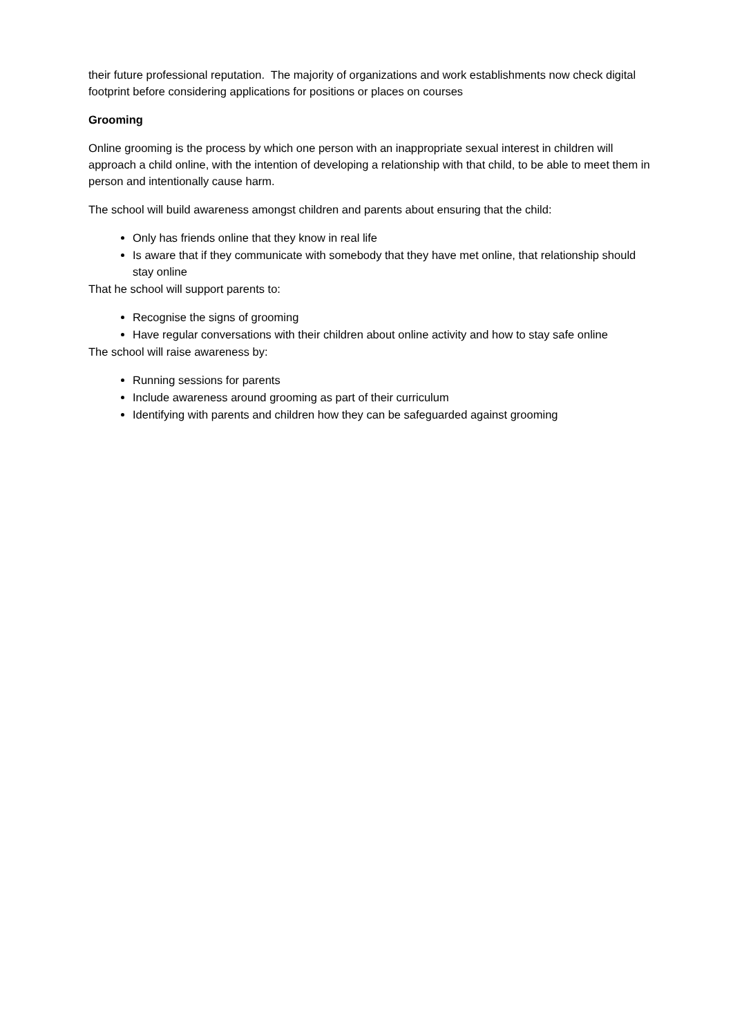their future professional reputation. The majority of organizations and work establishments now check digital footprint before considering applications for positions or places on courses
Grooming
Online grooming is the process by which one person with an inappropriate sexual interest in children will approach a child online, with the intention of developing a relationship with that child, to be able to meet them in person and intentionally cause harm.
The school will build awareness amongst children and parents about ensuring that the child:
Only has friends online that they know in real life
Is aware that if they communicate with somebody that they have met online, that relationship should stay online
That he school will support parents to:
Recognise the signs of grooming
Have regular conversations with their children about online activity and how to stay safe online
The school will raise awareness by:
Running sessions for parents
Include awareness around grooming as part of their curriculum
Identifying with parents and children how they can be safeguarded against grooming